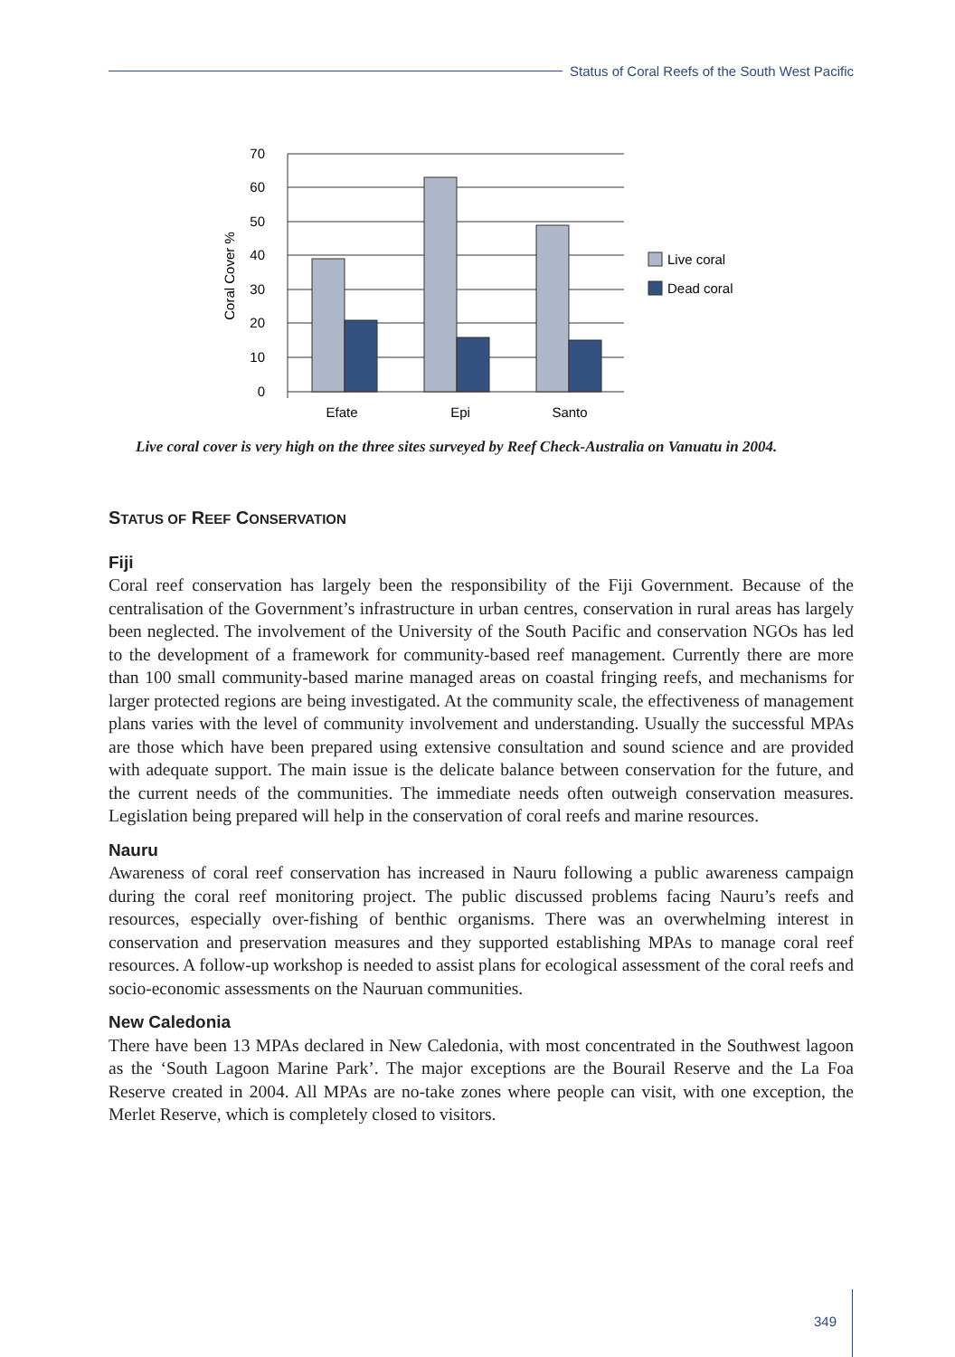Status of Coral Reefs of the South West Pacific
70
60
50
40
30
20
10
0
Efate
Epi
Santo
Coral Cover %
Live coral
Dead coral
Live coral cover is very high on the three sites surveyed by Reef Check-Australia on Vanuatu in 2004.
STATUS OF REEF CONSERVATION
Fiji
Coral reef conservation has largely been the responsibility of the Fiji Government. Because of the centralisation of the Government’s infrastructure in urban centres, conservation in rural areas has largely been neglected. The involvement of the University of the South Pacific and conservation NGOs has led to the development of a framework for community-based reef management. Currently there are more than 100 small community-based marine managed areas on coastal fringing reefs, and mechanisms for larger protected regions are being investigated. At the community scale, the effectiveness of management plans varies with the level of community involvement and understanding. Usually the successful MPAs are those which have been prepared using extensive consultation and sound science and are provided with adequate support. The main issue is the delicate balance between conservation for the future, and the current needs of the communities. The immediate needs often outweigh conservation measures. Legislation being prepared will help in the conservation of coral reefs and marine resources.
Nauru
Awareness of coral reef conservation has increased in Nauru following a public awareness campaign during the coral reef monitoring project. The public discussed problems facing Nauru’s reefs and resources, especially over-fishing of benthic organisms. There was an overwhelming interest in conservation and preservation measures and they supported establishing MPAs to manage coral reef resources. A follow-up workshop is needed to assist plans for ecological assessment of the coral reefs and socio-economic assessments on the Nauruan communities.
New Caledonia
There have been 13 MPAs declared in New Caledonia, with most concentrated in the Southwest lagoon as the ‘South Lagoon Marine Park’. The major exceptions are the Bourail Reserve and the La Foa Reserve created in 2004. All MPAs are no-take zones where people can visit, with one exception, the Merlet Reserve, which is completely closed to visitors.
349